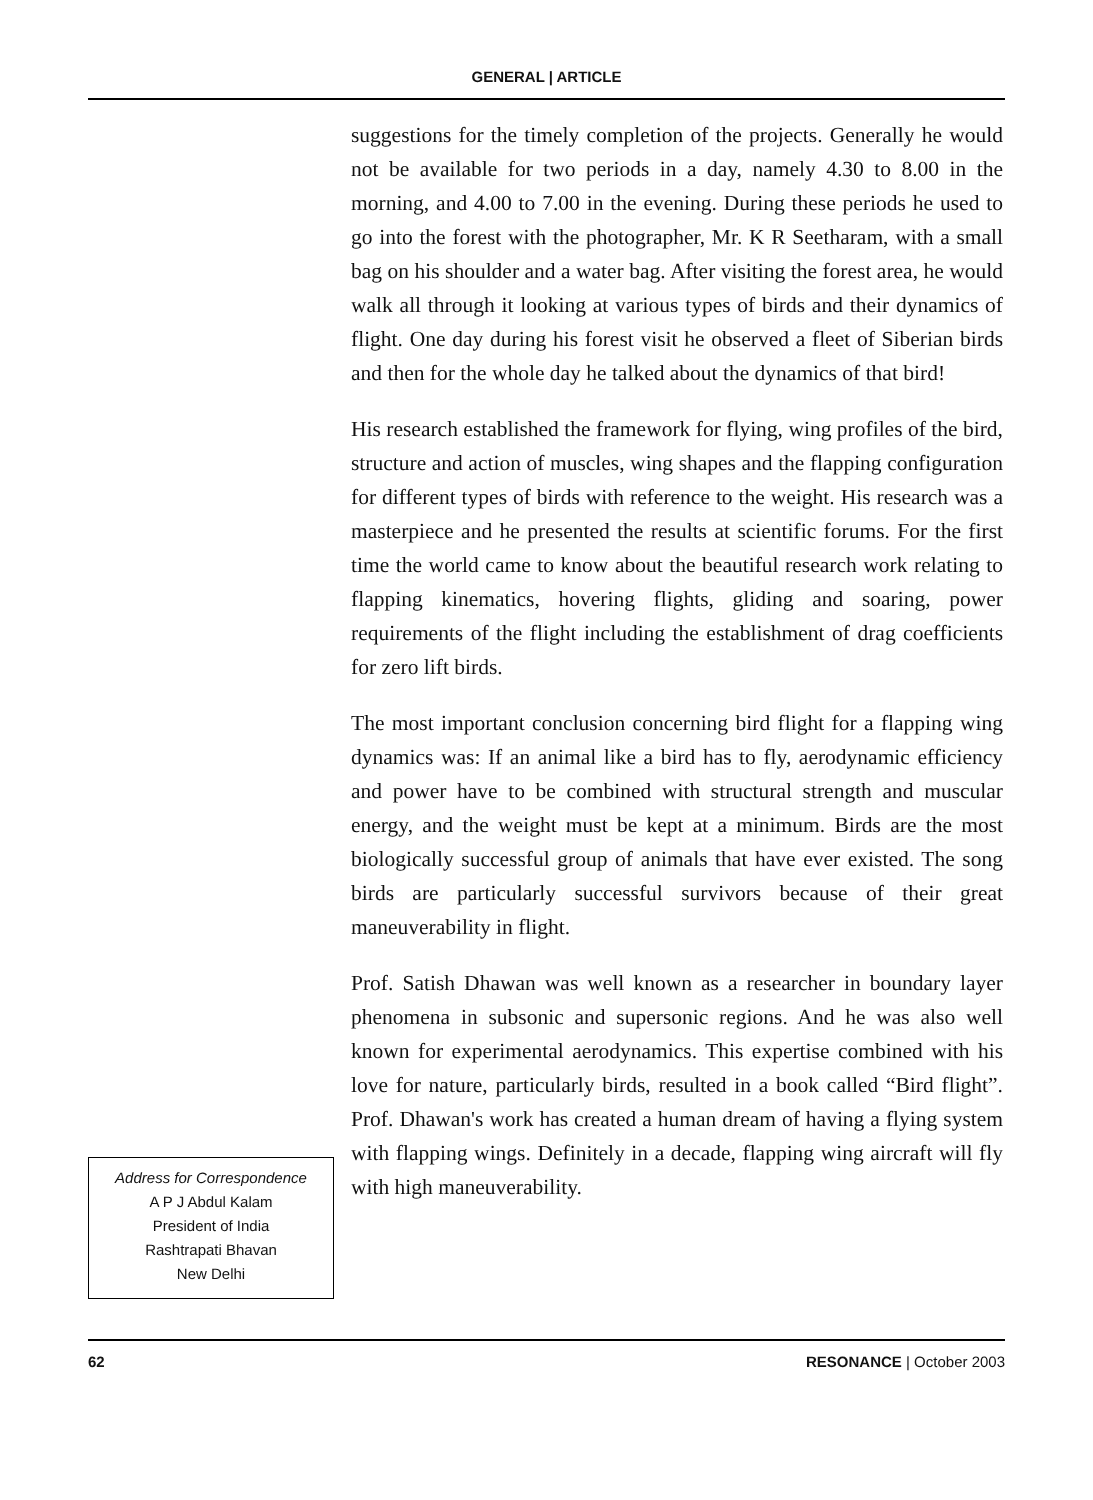GENERAL | ARTICLE
Address for Correspondence
A P J Abdul Kalam
President of India
Rashtrapati Bhavan
New Delhi
suggestions for the timely completion of the projects. Generally he would not be available for two periods in a day, namely 4.30 to 8.00 in the morning, and 4.00 to 7.00 in the evening. During these periods he used to go into the forest with the photographer, Mr. K R Seetharam, with a small bag on his shoulder and a water bag. After visiting the forest area, he would walk all through it looking at various types of birds and their dynamics of flight. One day during his forest visit he observed a fleet of Siberian birds and then for the whole day he talked about the dynamics of that bird!
His research established the framework for flying, wing profiles of the bird, structure and action of muscles, wing shapes and the flapping configuration for different types of birds with reference to the weight. His research was a masterpiece and he presented the results at scientific forums. For the first time the world came to know about the beautiful research work relating to flapping kinematics, hovering flights, gliding and soaring, power requirements of the flight including the establishment of drag coefficients for zero lift birds.
The most important conclusion concerning bird flight for a flapping wing dynamics was: If an animal like a bird has to fly, aerodynamic efficiency and power have to be combined with structural strength and muscular energy, and the weight must be kept at a minimum. Birds are the most biologically successful group of animals that have ever existed. The song birds are particularly successful survivors because of their great maneuverability in flight.
Prof. Satish Dhawan was well known as a researcher in boundary layer phenomena in subsonic and supersonic regions. And he was also well known for experimental aerodynamics. This expertise combined with his love for nature, particularly birds, resulted in a book called “Bird flight”. Prof. Dhawan's work has created a human dream of having a flying system with flapping wings. Definitely in a decade, flapping wing aircraft will fly with high maneuverability.
62 RESONANCE | October 2003